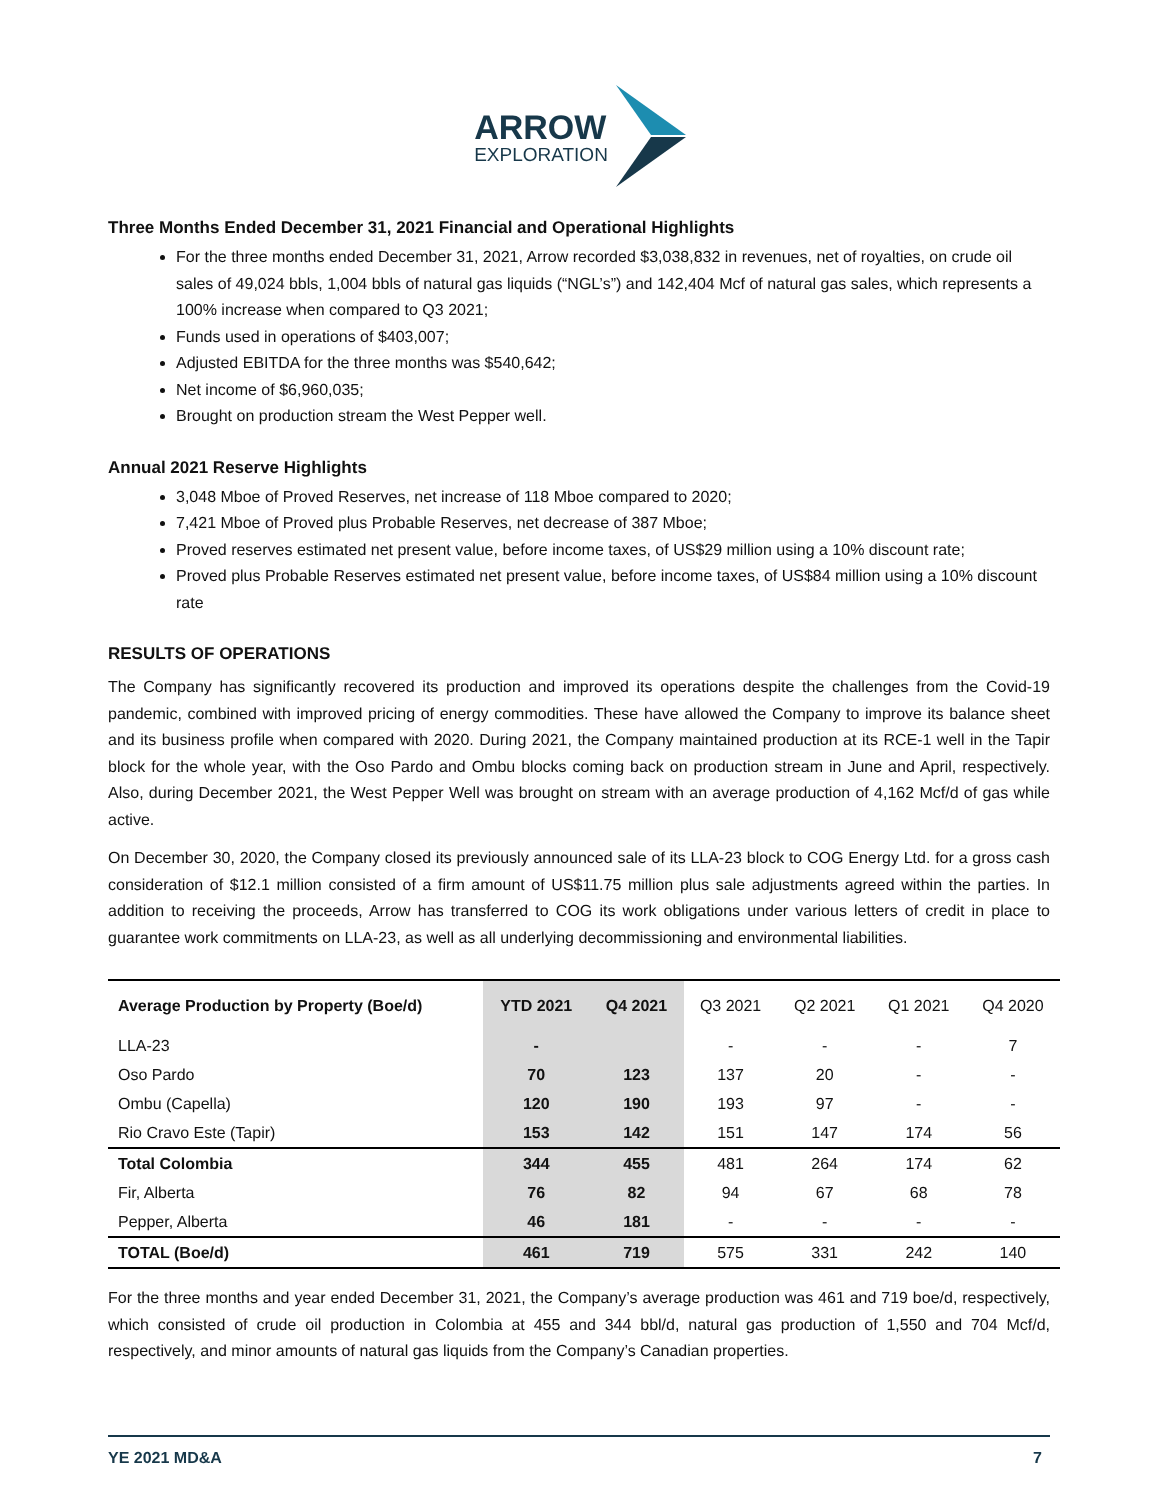ARROW
EXPLORATION
Three Months Ended December 31, 2021 Financial and Operational Highlights
For the three months ended December 31, 2021, Arrow recorded $3,038,832 in revenues, net of royalties, on crude oil sales of 49,024 bbls, 1,004 bbls of natural gas liquids (“NGL’s”) and 142,404 Mcf of natural gas sales, which represents a 100% increase when compared to Q3 2021;
Funds used in operations of $403,007;
Adjusted EBITDA for the three months was $540,642;
Net income of $6,960,035;
Brought on production stream the West Pepper well.
Annual 2021 Reserve Highlights
3,048 Mboe of Proved Reserves, net increase of 118 Mboe compared to 2020;
7,421 Mboe of Proved plus Probable Reserves, net decrease of 387 Mboe;
Proved reserves estimated net present value, before income taxes, of US$29 million using a 10% discount rate;
Proved plus Probable Reserves estimated net present value, before income taxes, of US$84 million using a 10% discount rate
RESULTS OF OPERATIONS
The Company has significantly recovered its production and improved its operations despite the challenges from the Covid-19 pandemic, combined with improved pricing of energy commodities. These have allowed the Company to improve its balance sheet and its business profile when compared with 2020. During 2021, the Company maintained production at its RCE-1 well in the Tapir block for the whole year, with the Oso Pardo and Ombu blocks coming back on production stream in June and April, respectively. Also, during December 2021, the West Pepper Well was brought on stream with an average production of 4,162 Mcf/d of gas while active.
On December 30, 2020, the Company closed its previously announced sale of its LLA-23 block to COG Energy Ltd. for a gross cash consideration of $12.1 million consisted of a firm amount of US$11.75 million plus sale adjustments agreed within the parties. In addition to receiving the proceeds, Arrow has transferred to COG its work obligations under various letters of credit in place to guarantee work commitments on LLA-23, as well as all underlying decommissioning and environmental liabilities.
| Average Production by Property (Boe/d) | YTD 2021 | Q4 2021 | Q3 2021 | Q2 2021 | Q1 2021 | Q4 2020 |
| --- | --- | --- | --- | --- | --- | --- |
| LLA-23 | - | | - | - | - | 7 |
| Oso Pardo | 70 | 123 | 137 | 20 | - | - |
| Ombu (Capella) | 120 | 190 | 193 | 97 | - | - |
| Rio Cravo Este (Tapir) | 153 | 142 | 151 | 147 | 174 | 56 |
| Total Colombia | 344 | 455 | 481 | 264 | 174 | 62 |
| Fir, Alberta | 76 | 82 | 94 | 67 | 68 | 78 |
| Pepper, Alberta | 46 | 181 | - | - | - | - |
| TOTAL (Boe/d) | 461 | 719 | 575 | 331 | 242 | 140 |
For the three months and year ended December 31, 2021, the Company’s average production was 461 and 719 boe/d, respectively, which consisted of crude oil production in Colombia at 455 and 344 bbl/d, natural gas production of 1,550 and 704 Mcf/d, respectively, and minor amounts of natural gas liquids from the Company’s Canadian properties.
YE 2021 MD&A 7